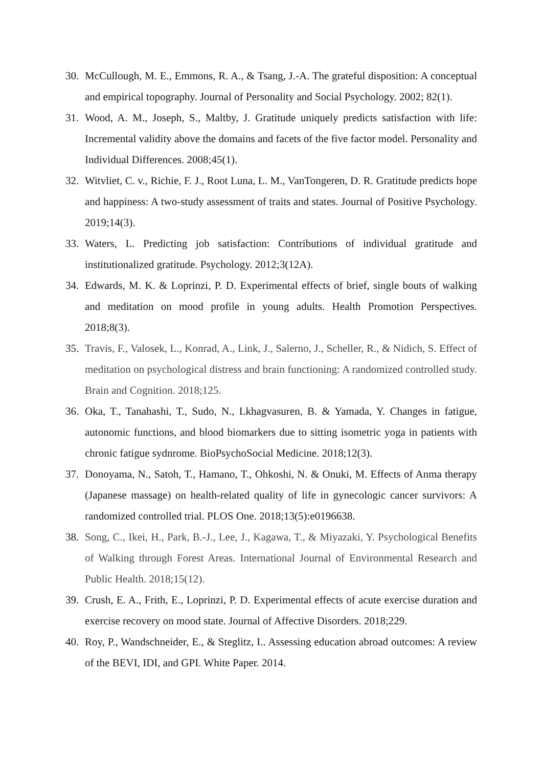30. McCullough, M. E., Emmons, R. A., & Tsang, J.-A. The grateful disposition: A conceptual and empirical topography. Journal of Personality and Social Psychology. 2002; 82(1).
31. Wood, A. M., Joseph, S., Maltby, J. Gratitude uniquely predicts satisfaction with life: Incremental validity above the domains and facets of the five factor model. Personality and Individual Differences. 2008;45(1).
32. Witvliet, C. v., Richie, F. J., Root Luna, L. M., VanTongeren, D. R. Gratitude predicts hope and happiness: A two-study assessment of traits and states. Journal of Positive Psychology. 2019;14(3).
33. Waters, L. Predicting job satisfaction: Contributions of individual gratitude and institutionalized gratitude. Psychology. 2012;3(12A).
34. Edwards, M. K. & Loprinzi, P. D. Experimental effects of brief, single bouts of walking and meditation on mood profile in young adults. Health Promotion Perspectives. 2018;8(3).
35. Travis, F., Valosek, L., Konrad, A., Link, J., Salerno, J., Scheller, R., & Nidich, S. Effect of meditation on psychological distress and brain functioning: A randomized controlled study. Brain and Cognition. 2018;125.
36. Oka, T., Tanahashi, T., Sudo, N., Lkhagvasuren, B. & Yamada, Y. Changes in fatigue, autonomic functions, and blood biomarkers due to sitting isometric yoga in patients with chronic fatigue sydnrome. BioPsychoSocial Medicine. 2018;12(3).
37. Donoyama, N., Satoh, T., Hamano, T., Ohkoshi, N. & Onuki, M. Effects of Anma therapy (Japanese massage) on health-related quality of life in gynecologic cancer survivors: A randomized controlled trial. PLOS One. 2018;13(5):e0196638.
38. Song, C., Ikei, H., Park, B.-J., Lee, J., Kagawa, T., & Miyazaki, Y. Psychological Benefits of Walking through Forest Areas. International Journal of Environmental Research and Public Health. 2018;15(12).
39. Crush, E. A., Frith, E., Loprinzi, P. D. Experimental effects of acute exercise duration and exercise recovery on mood state. Journal of Affective Disorders. 2018;229.
40. Roy, P., Wandschneider, E., & Steglitz, I.. Assessing education abroad outcomes: A review of the BEVI, IDI, and GPI. White Paper. 2014.